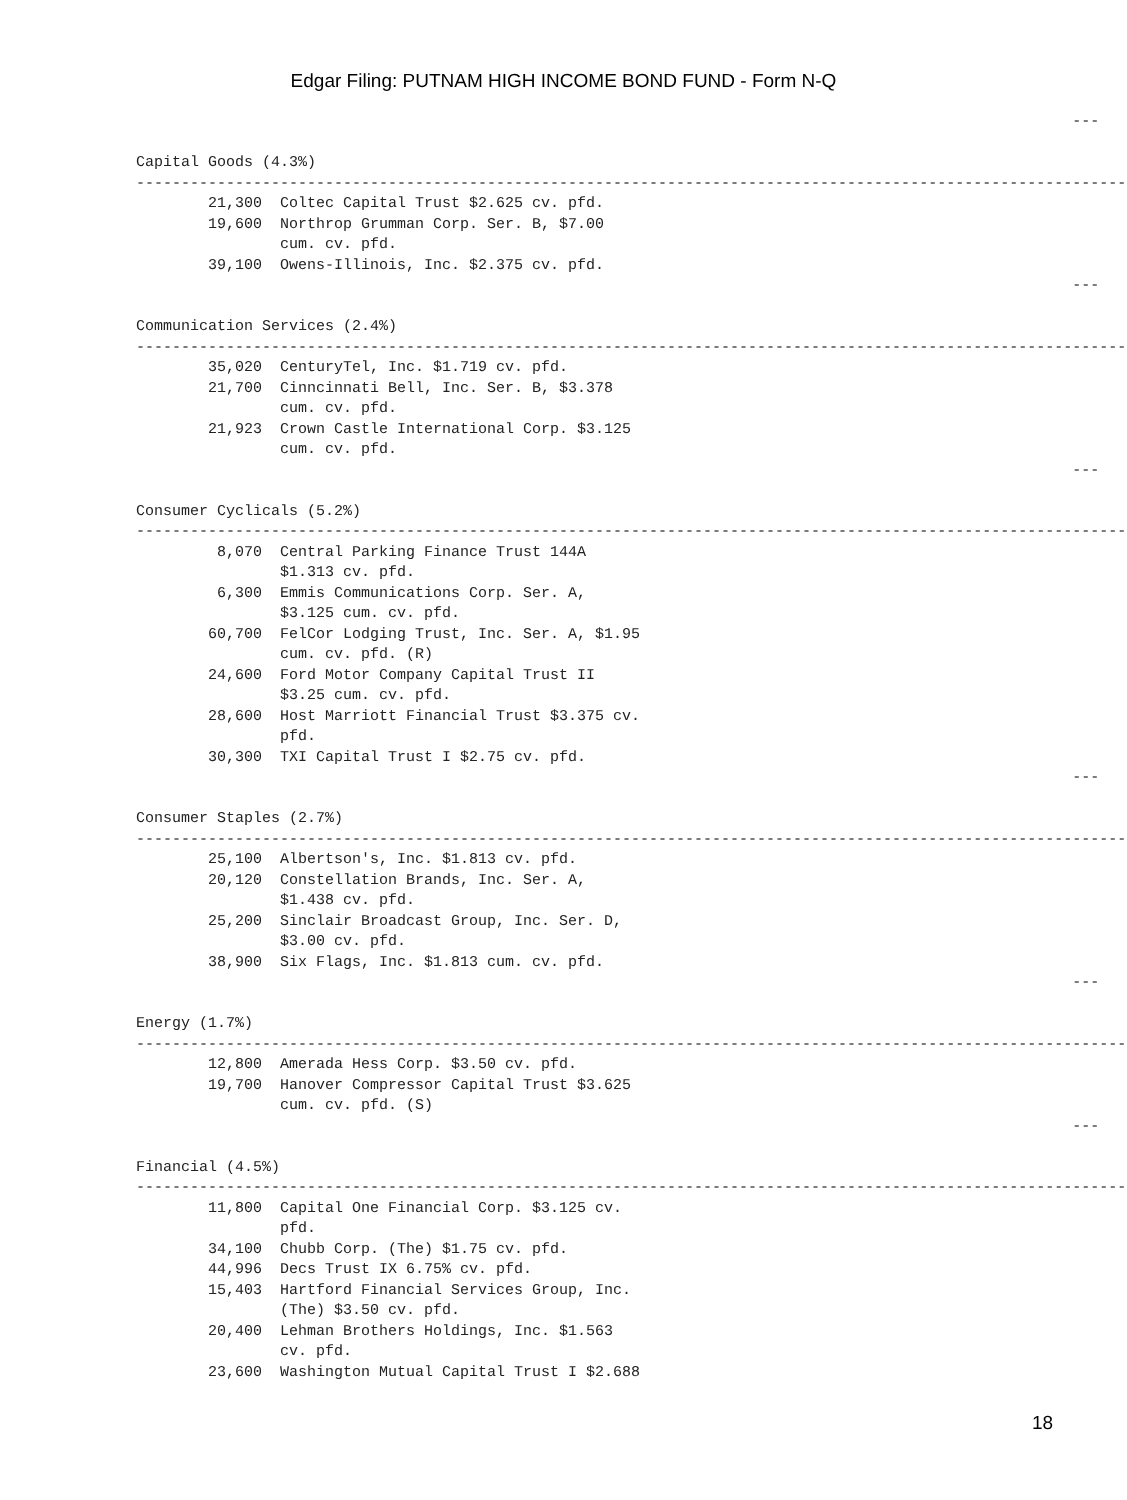Edgar Filing: PUTNAM HIGH INCOME BOND FUND - Form N-Q
                                                                                                        ---

Capital Goods (4.3%)
---------------------------------------------------------------------------------------------------------------
        21,300  Coltec Capital Trust $2.625 cv. pfd.
        19,600  Northrop Grumman Corp. Ser. B, $7.00
                cum. cv. pfd.
        39,100  Owens-Illinois, Inc. $2.375 cv. pfd.
                                                                                                        ---

Communication Services (2.4%)
---------------------------------------------------------------------------------------------------------------
        35,020  CenturyTel, Inc. $1.719 cv. pfd.
        21,700  Cinncinnati Bell, Inc. Ser. B, $3.378
                cum. cv. pfd.
        21,923  Crown Castle International Corp. $3.125
                cum. cv. pfd.
                                                                                                        ---

Consumer Cyclicals (5.2%)
---------------------------------------------------------------------------------------------------------------
         8,070  Central Parking Finance Trust 144A
                $1.313 cv. pfd.
         6,300  Emmis Communications Corp. Ser. A,
                $3.125 cum. cv. pfd.
        60,700  FelCor Lodging Trust, Inc. Ser. A, $1.95
                cum. cv. pfd. (R)
        24,600  Ford Motor Company Capital Trust II
                $3.25 cum. cv. pfd.
        28,600  Host Marriott Financial Trust $3.375 cv.
                pfd.
        30,300  TXI Capital Trust I $2.75 cv. pfd.
                                                                                                        ---

Consumer Staples (2.7%)
---------------------------------------------------------------------------------------------------------------
        25,100  Albertson's, Inc. $1.813 cv. pfd.
        20,120  Constellation Brands, Inc. Ser. A,
                $1.438 cv. pfd.
        25,200  Sinclair Broadcast Group, Inc. Ser. D,
                $3.00 cv. pfd.
        38,900  Six Flags, Inc. $1.813 cum. cv. pfd.
                                                                                                        ---

Energy (1.7%)
---------------------------------------------------------------------------------------------------------------
        12,800  Amerada Hess Corp. $3.50 cv. pfd.
        19,700  Hanover Compressor Capital Trust $3.625
                cum. cv. pfd. (S)
                                                                                                        ---

Financial (4.5%)
---------------------------------------------------------------------------------------------------------------
        11,800  Capital One Financial Corp. $3.125 cv.
                pfd.
        34,100  Chubb Corp. (The) $1.75 cv. pfd.
        44,996  Decs Trust IX 6.75% cv. pfd.
        15,403  Hartford Financial Services Group, Inc.
                (The) $3.50 cv. pfd.
        20,400  Lehman Brothers Holdings, Inc. $1.563
                cv. pfd.
        23,600  Washington Mutual Capital Trust I $2.688
18